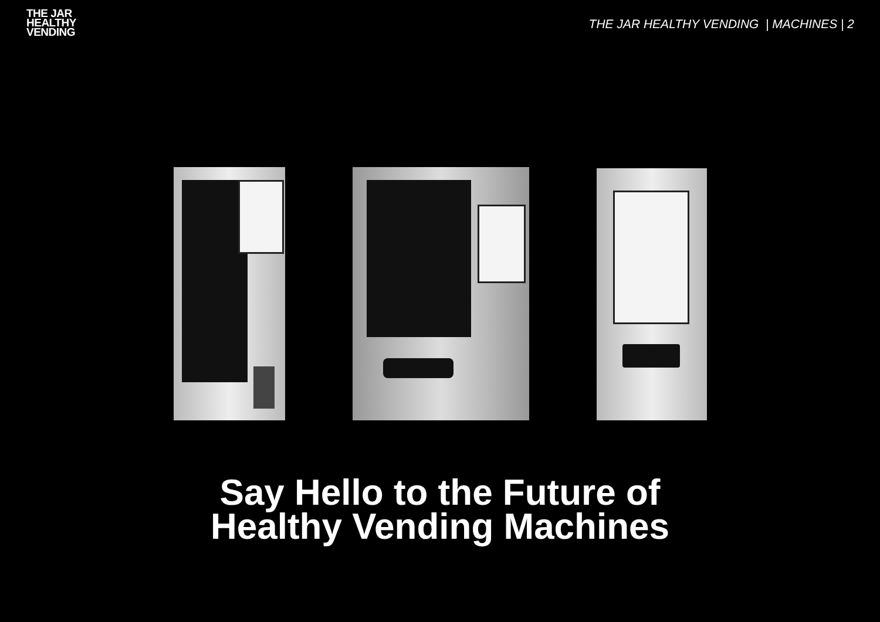THE JAR
HEALTHY
VENDING
THE JAR HEALTHY VENDING | MACHINES | 2
Say Hello to the Future of
Healthy Vending Machines